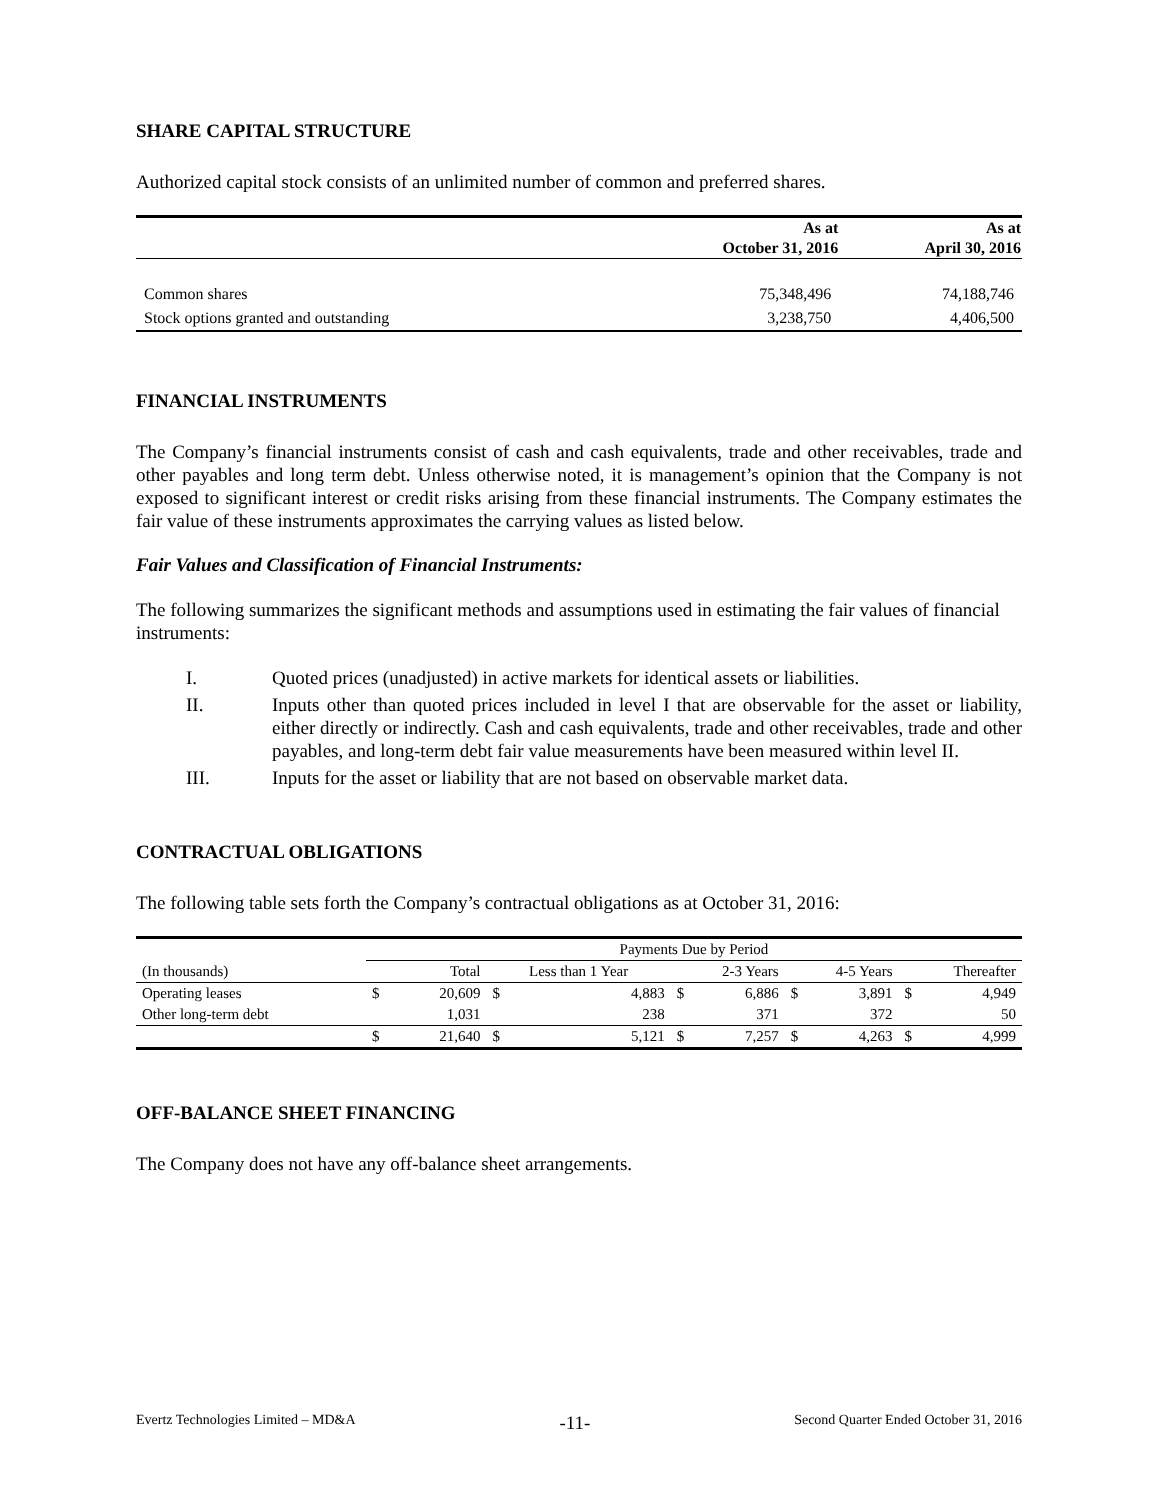SHARE CAPITAL STRUCTURE
Authorized capital stock consists of an unlimited number of common and preferred shares.
| | As at | As at |
| | October 31, 2016 | April 30, 2016 |
| Common shares | 75,348,496 | 74,188,746 |
| Stock options granted and outstanding | 3,238,750 | 4,406,500 |
FINANCIAL INSTRUMENTS
The Company’s financial instruments consist of cash and cash equivalents, trade and other receivables, trade and other payables and long term debt. Unless otherwise noted, it is management’s opinion that the Company is not exposed to significant interest or credit risks arising from these financial instruments. The Company estimates the fair value of these instruments approximates the carrying values as listed below.
Fair Values and Classification of Financial Instruments:
The following summarizes the significant methods and assumptions used in estimating the fair values of financial instruments:
I. Quoted prices (unadjusted) in active markets for identical assets or liabilities.
II. Inputs other than quoted prices included in level I that are observable for the asset or liability, either directly or indirectly. Cash and cash equivalents, trade and other receivables, trade and other payables, and long-term debt fair value measurements have been measured within level II.
III. Inputs for the asset or liability that are not based on observable market data.
CONTRACTUAL OBLIGATIONS
The following table sets forth the Company’s contractual obligations as at October 31, 2016:
| | Payments Due by Period | | | | | | | | | |
| (In thousands) | | Total | Less than 1 Year | | 2-3 Years | | 4-5 Years | | Thereafter | |
| Operating leases | $ | 20,609 | $ | 4,883 | $ | 6,886 | $ | 3,891 | $ | 4,949 |
| Other long-term debt | | 1,031 | | 238 | | 371 | | 372 | | 50 |
| | $ | 21,640 | $ | 5,121 | $ | 7,257 | $ | 4,263 | $ | 4,999 |
OFF-BALANCE SHEET FINANCING
The Company does not have any off-balance sheet arrangements.
Evertz Technologies Limited – MD&A -11- Second Quarter Ended October 31, 2016